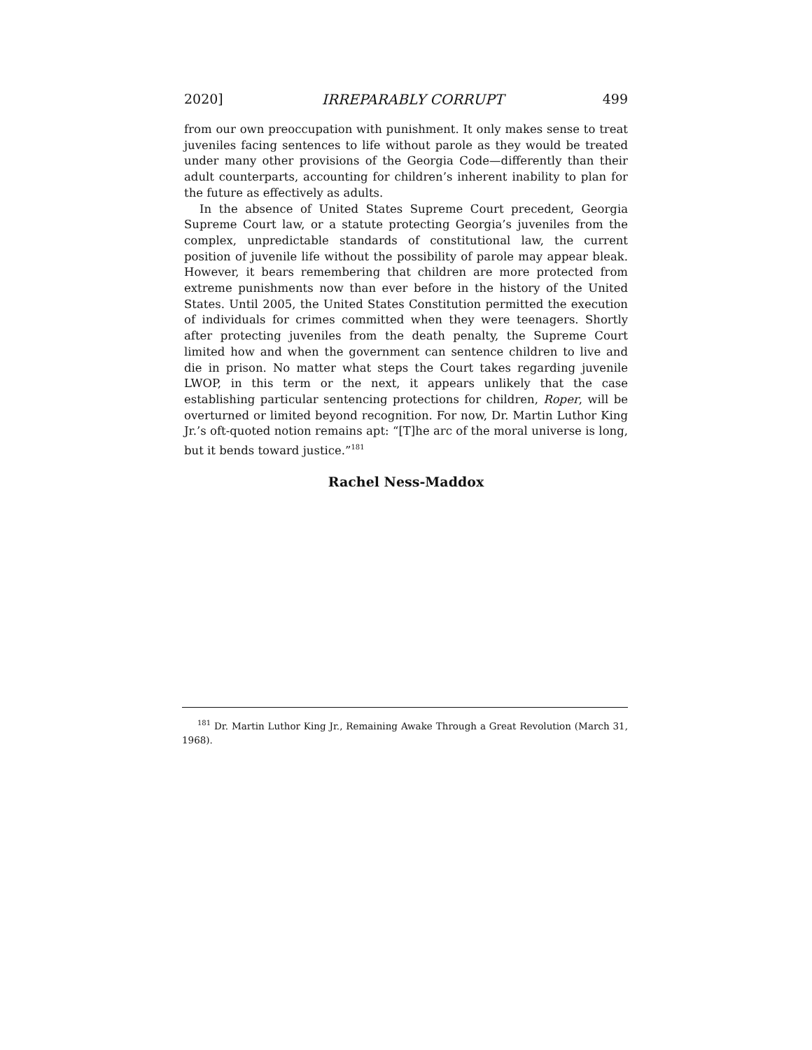2020] IRREPARABLY CORRUPT 499
from our own preoccupation with punishment. It only makes sense to treat juveniles facing sentences to life without parole as they would be treated under many other provisions of the Georgia Code—differently than their adult counterparts, accounting for children’s inherent inability to plan for the future as effectively as adults.
In the absence of United States Supreme Court precedent, Georgia Supreme Court law, or a statute protecting Georgia’s juveniles from the complex, unpredictable standards of constitutional law, the current position of juvenile life without the possibility of parole may appear bleak. However, it bears remembering that children are more protected from extreme punishments now than ever before in the history of the United States. Until 2005, the United States Constitution permitted the execution of individuals for crimes committed when they were teenagers. Shortly after protecting juveniles from the death penalty, the Supreme Court limited how and when the government can sentence children to live and die in prison. No matter what steps the Court takes regarding juvenile LWOP, in this term or the next, it appears unlikely that the case establishing particular sentencing protections for children, Roper, will be overturned or limited beyond recognition. For now, Dr. Martin Luthor King Jr.’s oft-quoted notion remains apt: “[T]he arc of the moral universe is long, but it bends toward justice.”<sup>181</sup>
Rachel Ness-Maddox
<sup>181</sup> Dr. Martin Luthor King Jr., Remaining Awake Through a Great Revolution (March 31, 1968).